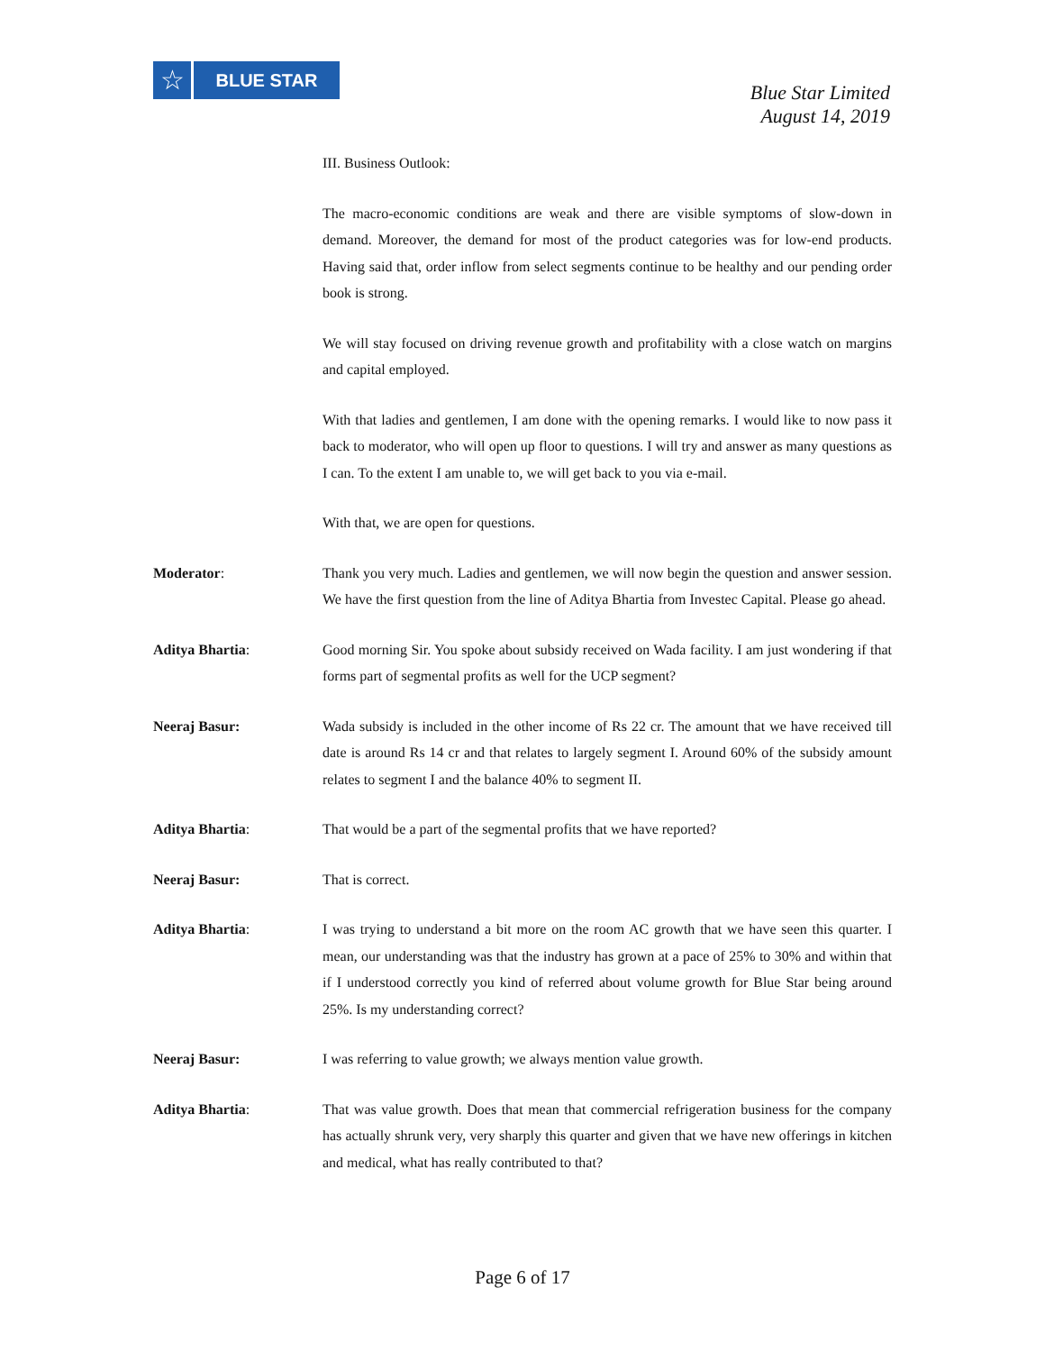☆
BLUE STAR
Blue Star Limited
August 14, 2019
III. Business Outlook:
The macro-economic conditions are weak and there are visible symptoms of slow-down in demand. Moreover, the demand for most of the product categories was for low-end products. Having said that, order inflow from select segments continue to be healthy and our pending order book is strong.
We will stay focused on driving revenue growth and profitability with a close watch on margins and capital employed.
With that ladies and gentlemen, I am done with the opening remarks. I would like to now pass it back to moderator, who will open up floor to questions. I will try and answer as many questions as I can. To the extent I am unable to, we will get back to you via e-mail.
With that, we are open for questions.
Moderator: Thank you very much. Ladies and gentlemen, we will now begin the question and answer session. We have the first question from the line of Aditya Bhartia from Investec Capital. Please go ahead.
Aditya Bhartia: Good morning Sir. You spoke about subsidy received on Wada facility. I am just wondering if that forms part of segmental profits as well for the UCP segment?
Neeraj Basur: Wada subsidy is included in the other income of Rs 22 cr. The amount that we have received till date is around Rs 14 cr and that relates to largely segment I. Around 60% of the subsidy amount relates to segment I and the balance 40% to segment II.
Aditya Bhartia: That would be a part of the segmental profits that we have reported?
Neeraj Basur: That is correct.
Aditya Bhartia: I was trying to understand a bit more on the room AC growth that we have seen this quarter. I mean, our understanding was that the industry has grown at a pace of 25% to 30% and within that if I understood correctly you kind of referred about volume growth for Blue Star being around 25%. Is my understanding correct?
Neeraj Basur: I was referring to value growth; we always mention value growth.
Aditya Bhartia: That was value growth. Does that mean that commercial refrigeration business for the company has actually shrunk very, very sharply this quarter and given that we have new offerings in kitchen and medical, what has really contributed to that?
Page 6 of 17